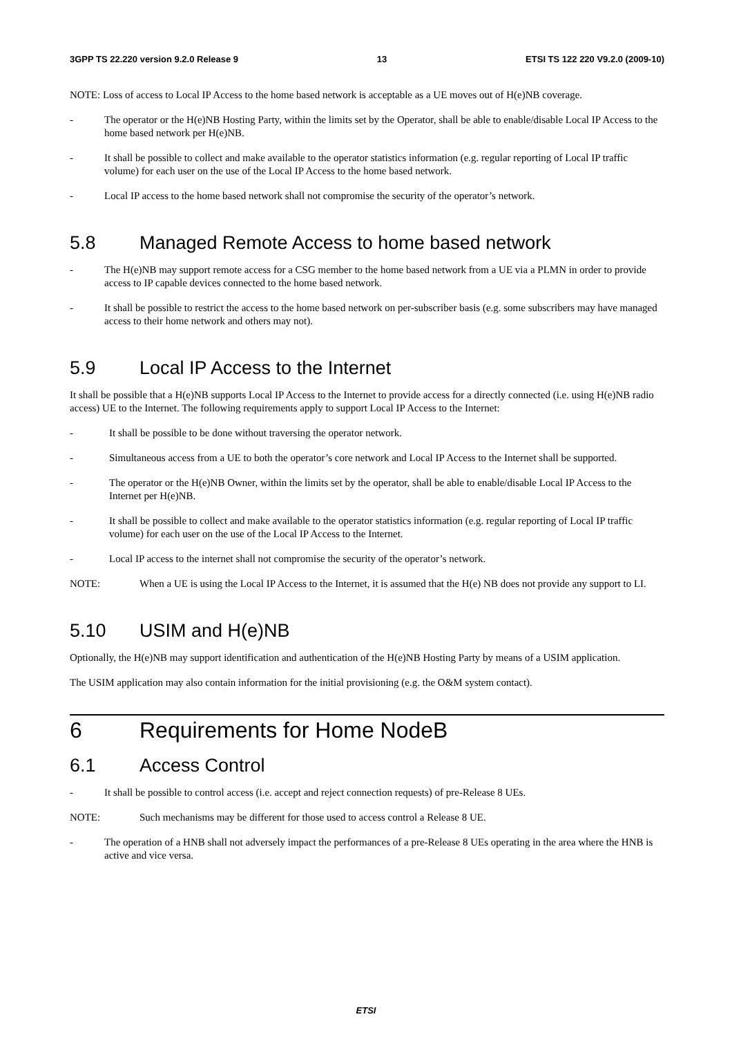3GPP TS 22.220 version 9.2.0 Release 9 13 ETSI TS 122 220 V9.2.0 (2009-10)
NOTE: Loss of access to Local IP Access to the home based network is acceptable as a UE moves out of H(e)NB coverage.
- The operator or the H(e)NB Hosting Party, within the limits set by the Operator, shall be able to enable/disable Local IP Access to the home based network per H(e)NB.
- It shall be possible to collect and make available to the operator statistics information (e.g. regular reporting of Local IP traffic volume) for each user on the use of the Local IP Access to the home based network.
- Local IP access to the home based network shall not compromise the security of the operator’s network.
5.8 Managed Remote Access to home based network
- The H(e)NB may support remote access for a CSG member to the home based network from a UE via a PLMN in order to provide access to IP capable devices connected to the home based network.
- It shall be possible to restrict the access to the home based network on per-subscriber basis (e.g. some subscribers may have managed access to their home network and others may not).
5.9 Local IP Access to the Internet
It shall be possible that a H(e)NB supports Local IP Access to the Internet to provide access for a directly connected (i.e. using H(e)NB radio access) UE to the Internet. The following requirements apply to support Local IP Access to the Internet:
- It shall be possible to be done without traversing the operator network.
- Simultaneous access from a UE to both the operator’s core network and Local IP Access to the Internet shall be supported.
- The operator or the H(e)NB Owner, within the limits set by the operator, shall be able to enable/disable Local IP Access to the Internet per H(e)NB.
- It shall be possible to collect and make available to the operator statistics information (e.g. regular reporting of Local IP traffic volume) for each user on the use of the Local IP Access to the Internet.
- Local IP access to the internet shall not compromise the security of the operator’s network.
NOTE: When a UE is using the Local IP Access to the Internet, it is assumed that the H(e) NB does not provide any support to LI.
5.10 USIM and H(e)NB
Optionally, the H(e)NB may support identification and authentication of the H(e)NB Hosting Party by means of a USIM application.
The USIM application may also contain information for the initial provisioning (e.g. the O&M system contact).
6 Requirements for Home NodeB
6.1 Access Control
- It shall be possible to control access (i.e. accept and reject connection requests) of pre-Release 8 UEs.
NOTE: Such mechanisms may be different for those used to access control a Release 8 UE.
- The operation of a HNB shall not adversely impact the performances of a pre-Release 8 UEs operating in the area where the HNB is active and vice versa.
ETSI